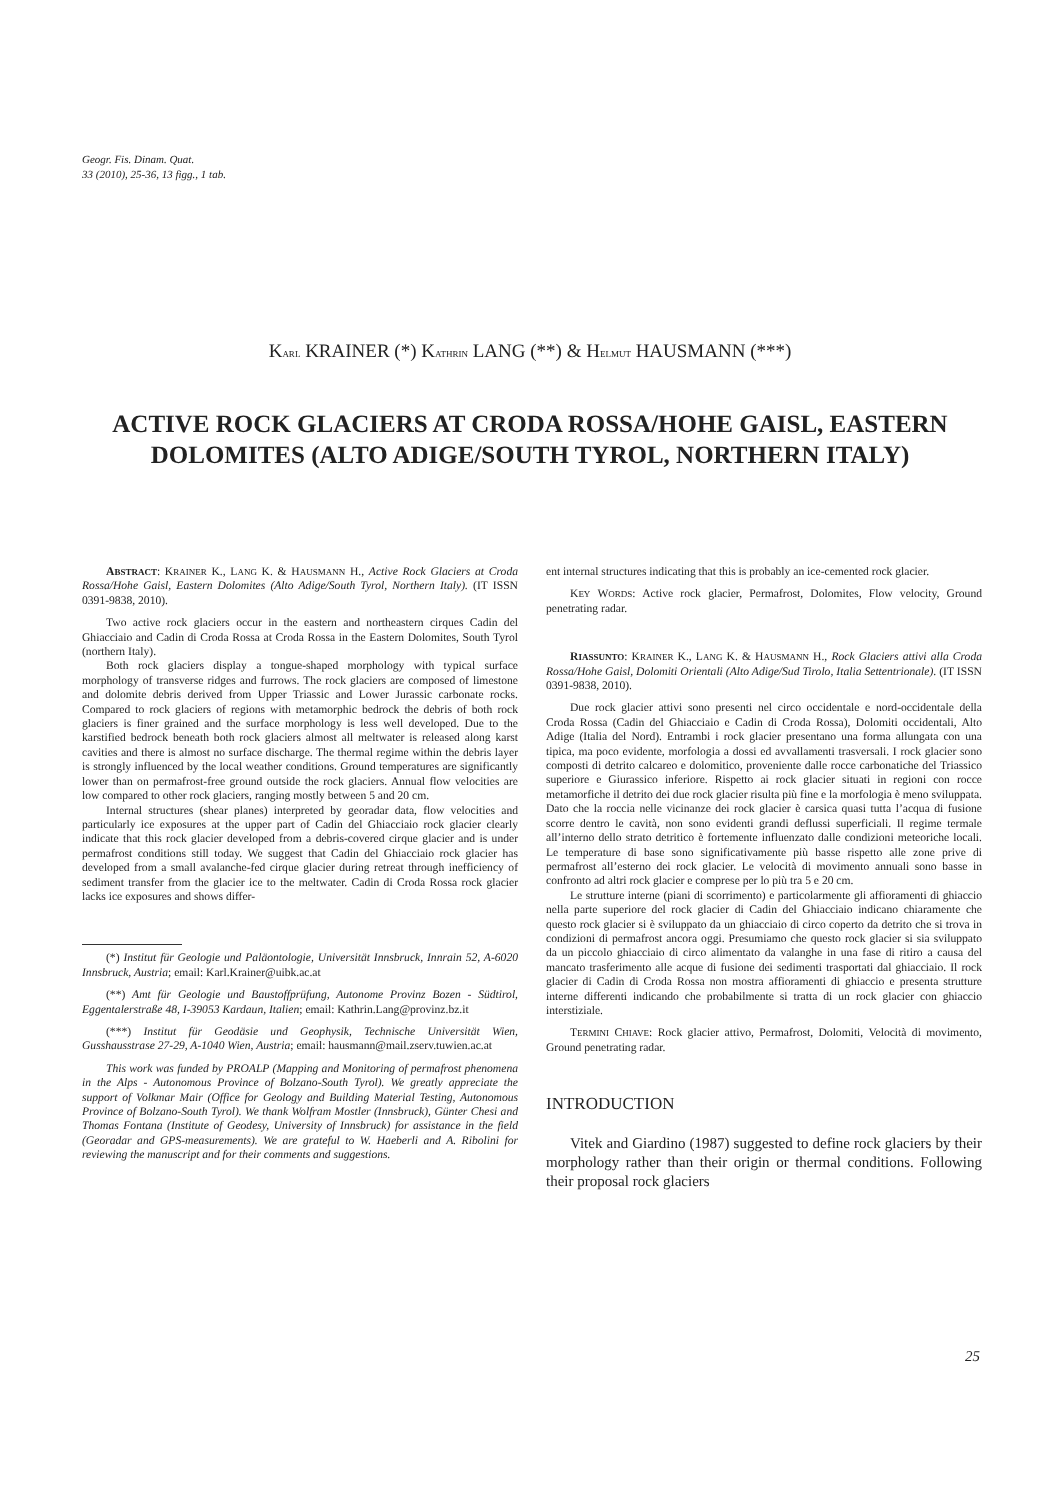Geogr. Fis. Dinam. Quat.
33 (2010), 25-36, 13 figg., 1 tab.
KARL KRAINER (*) KATHRIN LANG (**) & HELMUT HAUSMANN (***)
ACTIVE ROCK GLACIERS AT CRODA ROSSA/HOHE GAISL, EASTERN DOLOMITES (ALTO ADIGE/SOUTH TYROL, NORTHERN ITALY)
ABSTRACT: KRAINER K., LANG K. & HAUSMANN H., Active Rock Glaciers at Croda Rossa/Hohe Gaisl, Eastern Dolomites (Alto Adige/South Tyrol, Northern Italy). (IT ISSN 0391-9838, 2010).
Two active rock glaciers occur in the eastern and northeastern cirques Cadin del Ghiacciaio and Cadin di Croda Rossa at Croda Rossa in the Eastern Dolomites, South Tyrol (northern Italy).
Both rock glaciers display a tongue-shaped morphology with typical surface morphology of transverse ridges and furrows. The rock glaciers are composed of limestone and dolomite debris derived from Upper Triassic and Lower Jurassic carbonate rocks. Compared to rock glaciers of regions with metamorphic bedrock the debris of both rock glaciers is finer grained and the surface morphology is less well developed. Due to the karstified bedrock beneath both rock glaciers almost all meltwater is released along karst cavities and there is almost no surface discharge. The thermal regime within the debris layer is strongly influenced by the local weather conditions. Ground temperatures are significantly lower than on permafrost-free ground outside the rock glaciers. Annual flow velocities are low compared to other rock glaciers, ranging mostly between 5 and 20 cm.
Internal structures (shear planes) interpreted by georadar data, flow velocities and particularly ice exposures at the upper part of Cadin del Ghiacciaio rock glacier clearly indicate that this rock glacier developed from a debris-covered cirque glacier and is under permafrost conditions still today. We suggest that Cadin del Ghiacciaio rock glacier has developed from a small avalanche-fed cirque glacier during retreat through inefficiency of sediment transfer from the glacier ice to the meltwater. Cadin di Croda Rossa rock glacier lacks ice exposures and shows differ-
(*) Institut für Geologie und Paläontologie, Universität Innsbruck, Innrain 52, A-6020 Innsbruck, Austria; email: Karl.Krainer@uibk.ac.at
(**) Amt für Geologie und Baustoffprüfung, Autonome Provinz Bozen - Südtirol, Eggentalerstraße 48, I-39053 Kardaun, Italien; email: Kathrin.Lang@provinz.bz.it
(***) Institut für Geodäsie und Geophysik, Technische Universität Wien, Gusshausstrase 27-29, A-1040 Wien, Austria; email: hausmann@mail.zserv.tuwien.ac.at
This work was funded by PROALP (Mapping and Monitoring of permafrost phenomena in the Alps - Autonomous Province of Bolzano-South Tyrol). We greatly appreciate the support of Volkmar Mair (Office for Geology and Building Material Testing, Autonomous Province of Bolzano-South Tyrol). We thank Wolfram Mostler (Innsbruck), Günter Chesi and Thomas Fontana (Institute of Geodesy, University of Innsbruck) for assistance in the field (Georadar and GPS-measurements). We are grateful to W. Haeberli and A. Ribolini for reviewing the manuscript and for their comments and suggestions.
ent internal structures indicating that this is probably an ice-cemented rock glacier.
KEY WORDS: Active rock glacier, Permafrost, Dolomites, Flow velocity, Ground penetrating radar.
RIASSUNTO: KRAINER K., LANG K. & HAUSMANN H., Rock Glaciers attivi alla Croda Rossa/Hohe Gaisl, Dolomiti Orientali (Alto Adige/Sud Tirolo, Italia Settentrionale). (IT ISSN 0391-9838, 2010).
Due rock glacier attivi sono presenti nel circo occidentale e nord-occidentale della Croda Rossa (Cadin del Ghiacciaio e Cadin di Croda Rossa), Dolomiti occidentali, Alto Adige (Italia del Nord). Entrambi i rock glacier presentano una forma allungata con una tipica, ma poco evidente, morfologia a dossi ed avvallamenti trasversali. I rock glacier sono composti di detrito calcareo e dolomitico, proveniente dalle rocce carbonatiche del Triassico superiore e Giurassico inferiore. Rispetto ai rock glacier situati in regioni con rocce metamorfiche il detrito dei due rock glacier risulta più fine e la morfologia è meno sviluppata. Dato che la roccia nelle vicinanze dei rock glacier è carsica quasi tutta l’acqua di fusione scorre dentro le cavità, non sono evidenti grandi deflussi superficiali. Il regime termale all’interno dello strato detritico è fortemente influenzato dalle condizioni meteoriche locali. Le temperature di base sono significativamente più basse rispetto alle zone prive di permafrost all’esterno dei rock glacier. Le velocità di movimento annuali sono basse in confronto ad altri rock glacier e comprese per lo più tra 5 e 20 cm.
Le strutture interne (piani di scorrimento) e particolarmente gli affioramenti di ghiaccio nella parte superiore del rock glacier di Cadin del Ghiacciaio indicano chiaramente che questo rock glacier si è sviluppato da un ghiacciaio di circo coperto da detrito che si trova in condizioni di permafrost ancora oggi. Presumiamo che questo rock glacier si sia sviluppato da un piccolo ghiacciaio di circo alimentato da valanghe in una fase di ritiro a causa del mancato trasferimento alle acque di fusione dei sedimenti trasportati dal ghiacciaio. Il rock glacier di Cadin di Croda Rossa non mostra affioramenti di ghiaccio e presenta strutture interne differenti indicando che probabilmente si tratta di un rock glacier con ghiaccio interstiziale.
TERMINI CHIAVE: Rock glacier attivo, Permafrost, Dolomiti, Velocità di movimento, Ground penetrating radar.
INTRODUCTION
Vitek and Giardino (1987) suggested to define rock glaciers by their morphology rather than their origin or thermal conditions. Following their proposal rock glaciers
25